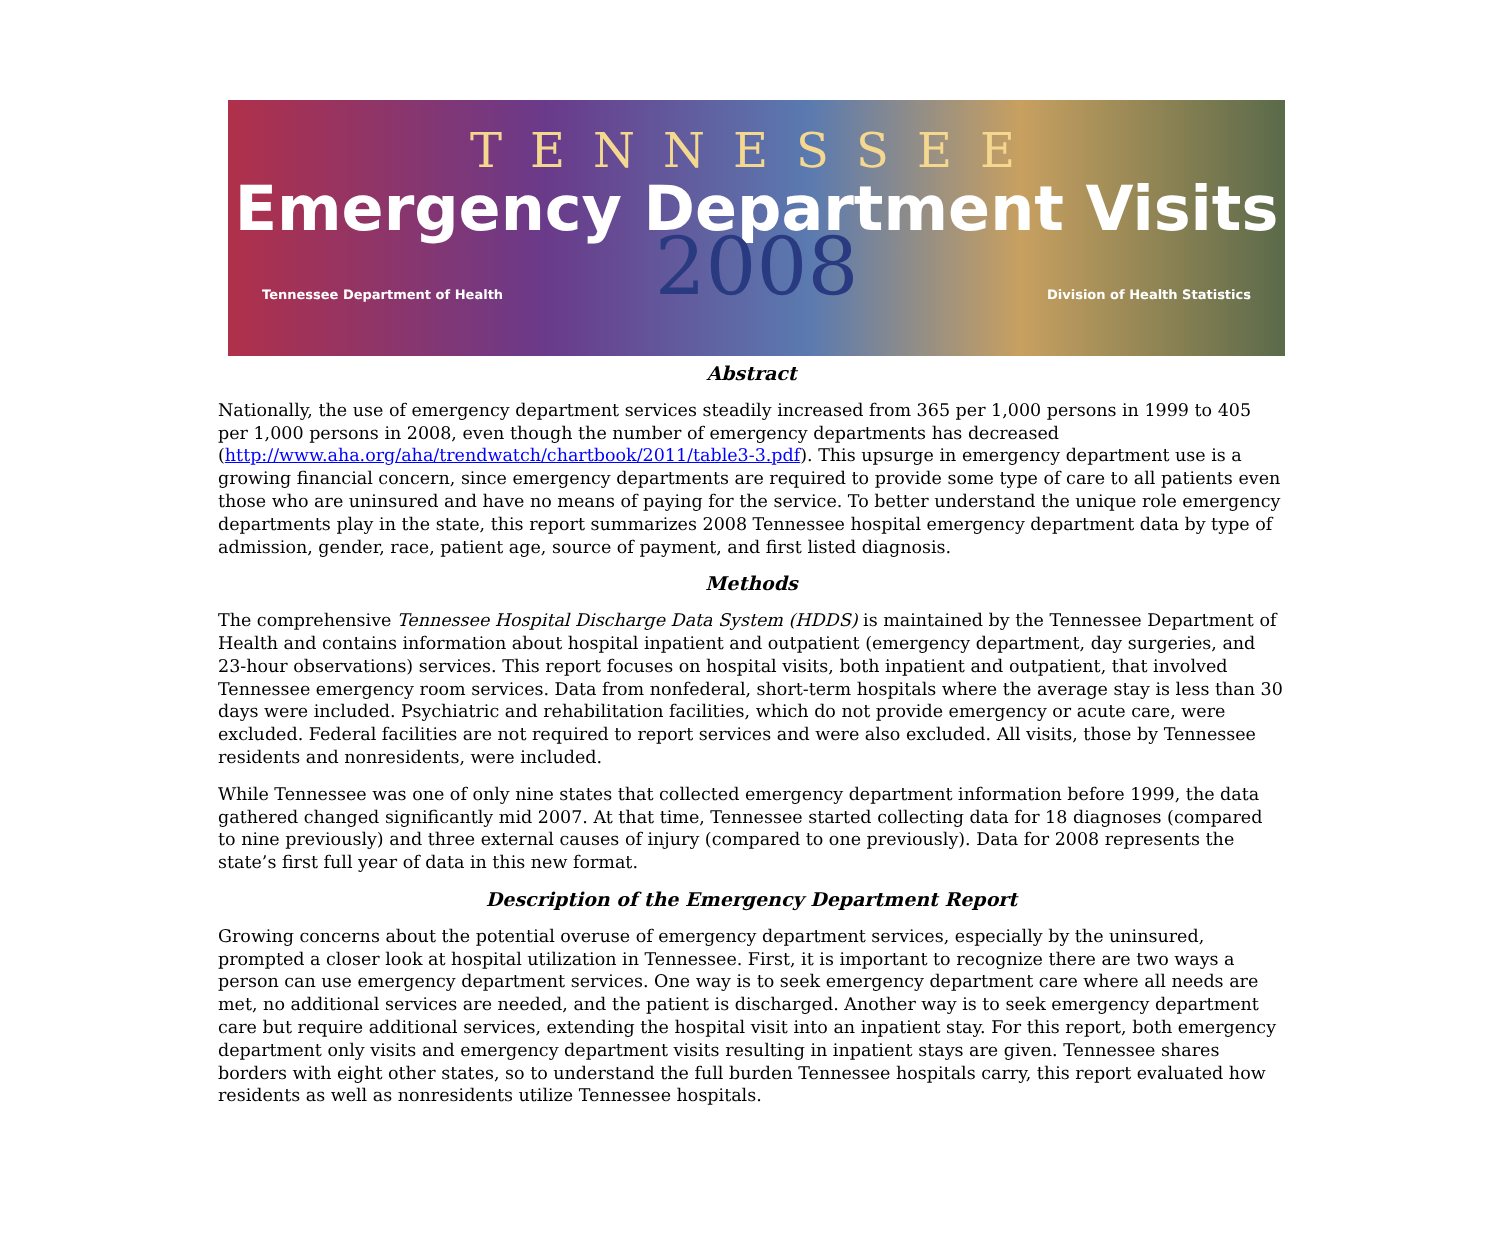TENNESSEE
Emergency Department Visits
2008
Tennessee Department of Health Division of Health Statistics
Abstract
Nationally, the use of emergency department services steadily increased from 365 per 1,000 persons in 1999 to 405 per 1,000 persons in 2008, even though the number of emergency departments has decreased (http://www.aha.org/aha/trendwatch/chartbook/2011/table3-3.pdf). This upsurge in emergency department use is a growing financial concern, since emergency departments are required to provide some type of care to all patients even those who are uninsured and have no means of paying for the service. To better understand the unique role emergency departments play in the state, this report summarizes 2008 Tennessee hospital emergency department data by type of admission, gender, race, patient age, source of payment, and first listed diagnosis.
Methods
The comprehensive Tennessee Hospital Discharge Data System (HDDS) is maintained by the Tennessee Department of Health and contains information about hospital inpatient and outpatient (emergency department, day surgeries, and 23-hour observations) services. This report focuses on hospital visits, both inpatient and outpatient, that involved Tennessee emergency room services. Data from nonfederal, short-term hospitals where the average stay is less than 30 days were included. Psychiatric and rehabilitation facilities, which do not provide emergency or acute care, were excluded. Federal facilities are not required to report services and were also excluded. All visits, those by Tennessee residents and nonresidents, were included.
While Tennessee was one of only nine states that collected emergency department information before 1999, the data gathered changed significantly mid 2007. At that time, Tennessee started collecting data for 18 diagnoses (compared to nine previously) and three external causes of injury (compared to one previously). Data for 2008 represents the state’s first full year of data in this new format.
Description of the Emergency Department Report
Growing concerns about the potential overuse of emergency department services, especially by the uninsured, prompted a closer look at hospital utilization in Tennessee. First, it is important to recognize there are two ways a person can use emergency department services. One way is to seek emergency department care where all needs are met, no additional services are needed, and the patient is discharged. Another way is to seek emergency department care but require additional services, extending the hospital visit into an inpatient stay. For this report, both emergency department only visits and emergency department visits resulting in inpatient stays are given. Tennessee shares borders with eight other states, so to understand the full burden Tennessee hospitals carry, this report evaluated how residents as well as nonresidents utilize Tennessee hospitals.